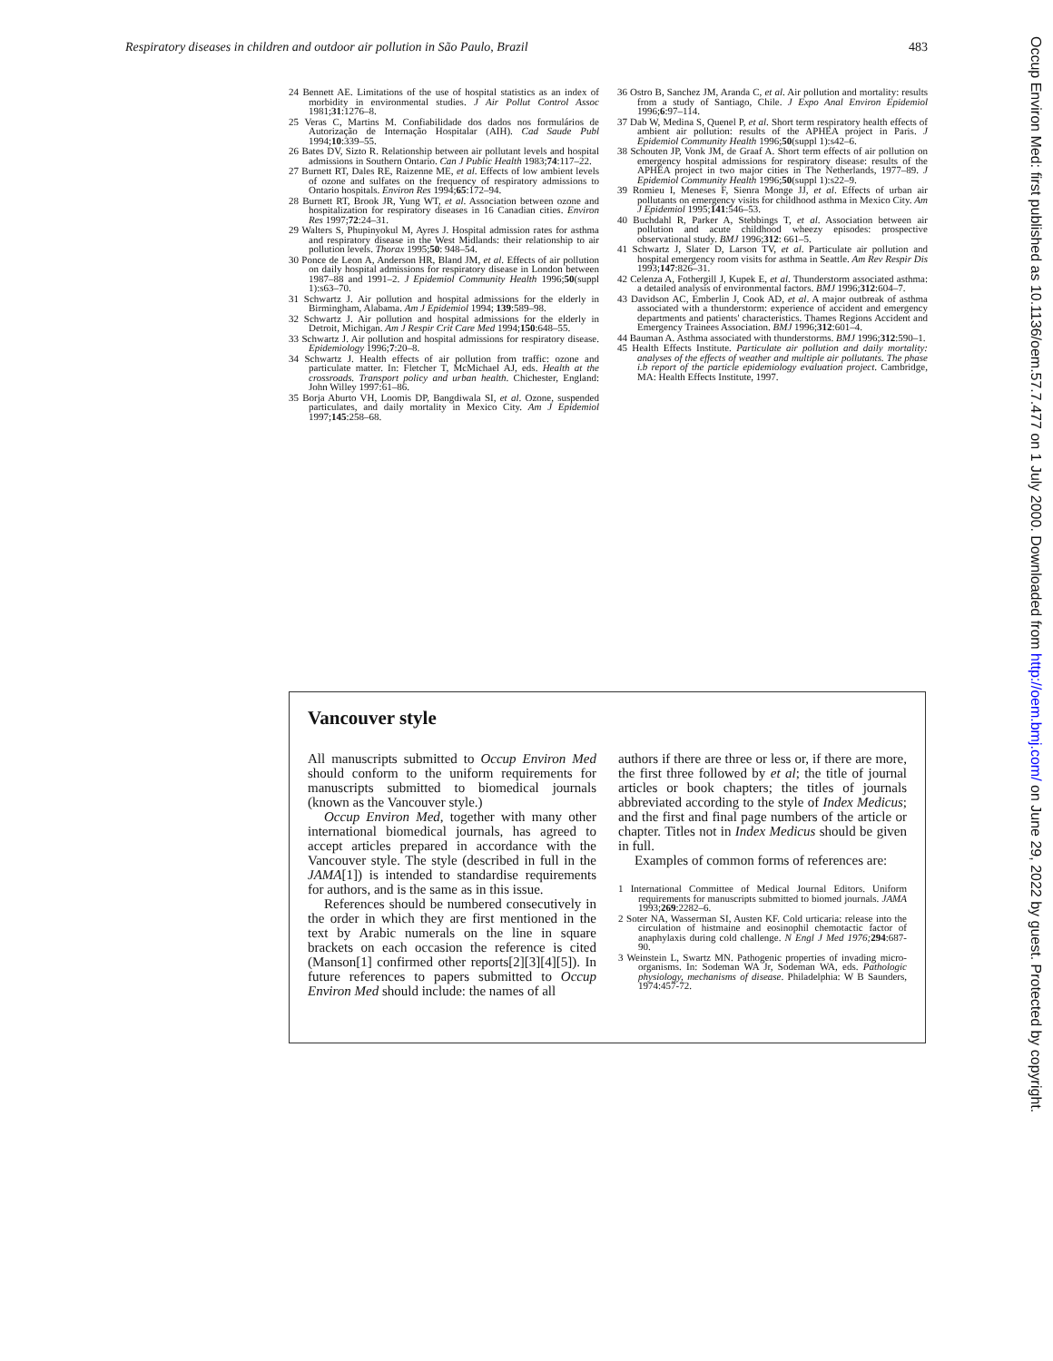Respiratory diseases in children and outdoor air pollution in São Paulo, Brazil 483
24 Bennett AE. Limitations of the use of hospital statistics as an index of morbidity in environmental studies. J Air Pollut Control Assoc 1981;31:1276–8.
25 Veras C, Martins M. Confiabilidade dos dados nos formulários de Autorização de Internação Hospitalar (AIH). Cad Saude Publ 1994;10:339–55.
26 Bates DV, Sizto R. Relationship between air pollutant levels and hospital admissions in Southern Ontario. Can J Public Health 1983;74:117–22.
27 Burnett RT, Dales RE, Raizenne ME, et al. Effects of low ambient levels of ozone and sulfates on the frequency of respiratory admissions to Ontario hospitals. Environ Res 1994;65:172–94.
28 Burnett RT, Brook JR, Yung WT, et al. Association between ozone and hospitalization for respiratory diseases in 16 Canadian cities. Environ Res 1997;72:24–31.
29 Walters S, Phupinyokul M, Ayres J. Hospital admission rates for asthma and respiratory disease in the West Midlands: their relationship to air pollution levels. Thorax 1995;50: 948–54.
30 Ponce de Leon A, Anderson HR, Bland JM, et al. Effects of air pollution on daily hospital admissions for respiratory disease in London between 1987–88 and 1991–2. J Epidemiol Community Health 1996;50(suppl 1):s63–70.
31 Schwartz J. Air pollution and hospital admissions for the elderly in Birmingham, Alabama. Am J Epidemiol 1994; 139:589–98.
32 Schwartz J. Air pollution and hospital admissions for the elderly in Detroit, Michigan. Am J Respir Crit Care Med 1994;150:648–55.
33 Schwartz J. Air pollution and hospital admissions for respiratory disease. Epidemiology 1996;7:20–8.
34 Schwartz J. Health effects of air pollution from traffic: ozone and particulate matter. In: Fletcher T, McMichael AJ, eds. Health at the crossroads. Transport policy and urban health. Chichester, England: John Willey 1997:61–86.
35 Borja Aburto VH, Loomis DP, Bangdiwala SI, et al. Ozone, suspended particulates, and daily mortality in Mexico City. Am J Epidemiol 1997;145:258–68.
36 Ostro B, Sanchez JM, Aranda C, et al. Air pollution and mortality: results from a study of Santiago, Chile. J Expo Anal Environ Epidemiol 1996;6:97–114.
37 Dab W, Medina S, Quenel P, et al. Short term respiratory health effects of ambient air pollution: results of the APHEA project in Paris. J Epidemiol Community Health 1996;50(suppl 1):s42–6.
38 Schouten JP, Vonk JM, de Graaf A. Short term effects of air pollution on emergency hospital admissions for respiratory disease: results of the APHEA project in two major cities in The Netherlands, 1977–89. J Epidemiol Community Health 1996;50(suppl 1):s22–9.
39 Romieu I, Meneses F, Sienra Monge JJ, et al. Effects of urban air pollutants on emergency visits for childhood asthma in Mexico City. Am J Epidemiol 1995;141:546–53.
40 Buchdahl R, Parker A, Stebbings T, et al. Association between air pollution and acute childhood wheezy episodes: prospective observational study. BMJ 1996;312: 661–5.
41 Schwartz J, Slater D, Larson TV, et al. Particulate air pollution and hospital emergency room visits for asthma in Seattle. Am Rev Respir Dis 1993;147:826–31.
42 Celenza A, Fothergill J, Kupek E, et al. Thunderstorm associated asthma: a detailed analysis of environmental factors. BMJ 1996;312:604–7.
43 Davidson AC, Emberlin J, Cook AD, et al. A major outbreak of asthma associated with a thunderstorm: experience of accident and emergency departments and patients' characteristics. Thames Regions Accident and Emergency Trainees Association. BMJ 1996;312:601–4.
44 Bauman A. Asthma associated with thunderstorms. BMJ 1996;312:590–1.
45 Health Effects Institute. Particulate air pollution and daily mortality: analyses of the effects of weather and multiple air pollutants. The phase i.b report of the particle epidemiology evaluation project. Cambridge, MA: Health Effects Institute, 1997.
Vancouver style
All manuscripts submitted to Occup Environ Med should conform to the uniform requirements for manuscripts submitted to biomedical journals (known as the Vancouver style.)
Occup Environ Med, together with many other international biomedical journals, has agreed to accept articles prepared in accordance with the Vancouver style. The style (described in full in the JAMA[1]) is intended to standardise requirements for authors, and is the same as in this issue.
References should be numbered consecutively in the order in which they are first mentioned in the text by Arabic numerals on the line in square brackets on each occasion the reference is cited (Manson[1] confirmed other reports[2][3][4][5]). In future references to papers submitted to Occup Environ Med should include: the names of all
authors if there are three or less or, if there are more, the first three followed by et al; the title of journal articles or book chapters; the titles of journals abbreviated according to the style of Index Medicus; and the first and final page numbers of the article or chapter. Titles not in Index Medicus should be given in full.
Examples of common forms of references are:
1 International Committee of Medical Journal Editors. Uniform requirements for manuscripts submitted to biomed journals. JAMA 1993;269:2282–6.
2 Soter NA, Wasserman SI, Austen KF. Cold urticaria: release into the circulation of histmaine and eosinophil chemotactic factor of anaphylaxis during cold challenge. N Engl J Med 1976; 294:687-90.
3 Weinstein L, Swartz MN. Pathogenic properties of invading micro-organisms. In: Sodeman WA Jr, Sodeman WA, eds. Pathologic physiology, mechanisms of disease. Philadelphia: W B Saunders, 1974:457-72.
Occup Environ Med: first published as 10.1136/oem.57.7.477 on 1 July 2000. Downloaded from http://oem.bmj.com/ on June 29, 2022 by guest. Protected by copyright.